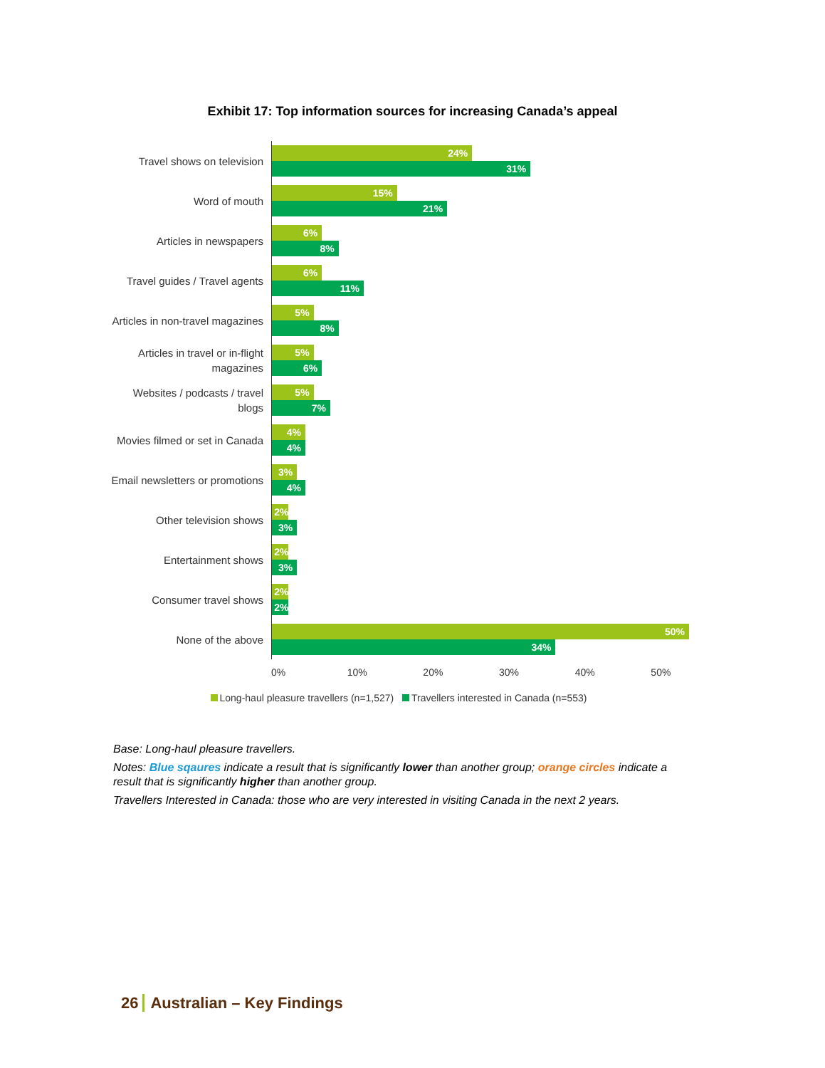Exhibit 17: Top information sources for increasing Canada’s appeal
Travel shows on television
24%
31%
Word of mouth
15%
21%
Articles in newspapers
6%
8%
Travel guides / Travel agents
6%
11%
Articles in non-travel magazines
5%
8%
Articles in travel or in-flight magazines
5%
6%
Websites / podcasts / travel blogs
5%
7%
Movies filmed or set in Canada
4%
4%
Email newsletters or promotions
3%
4%
Other television shows
2%
3%
Entertainment shows
2%
3%
Consumer travel shows
2%
2%
None of the above
50%
34%
0% 10% 20% 30% 40% 50%
Long-haul pleasure travellers (n=1,527) Travellers interested in Canada (n=553)
Base: Long-haul pleasure travellers.
Notes: Blue sqaures indicate a result that is significantly lower than another group; orange circles indicate a result that is significantly higher than another group.
Travellers Interested in Canada: those who are very interested in visiting Canada in the next 2 years.
26 Australian – Key Findings